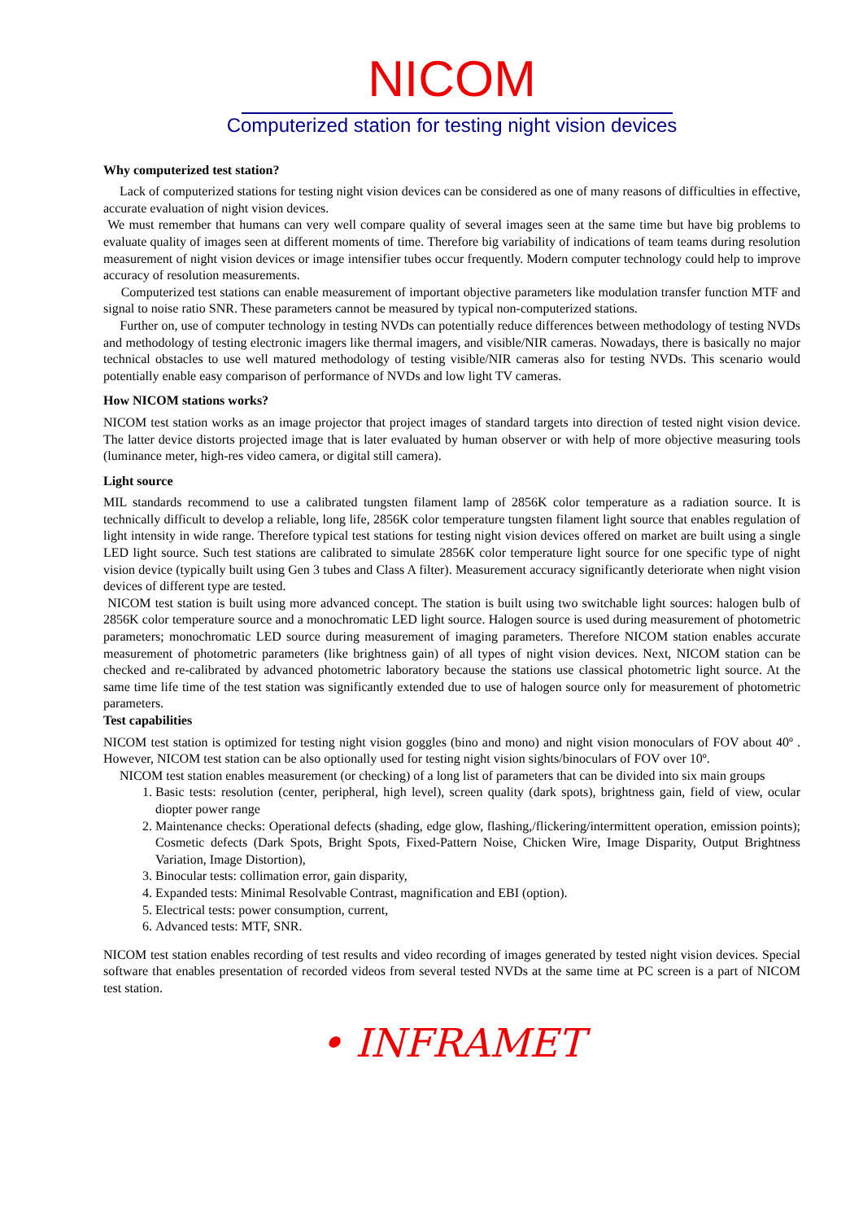NICOM
Computerized station for testing night vision devices
Why computerized test station?
Lack of computerized stations for testing night vision devices can be considered as one of many reasons of difficulties in effective, accurate evaluation of night vision devices.
We must remember that humans can very well compare quality of several images seen at the same time but have big problems to evaluate quality of images seen at different moments of time. Therefore big variability of indications of team teams during resolution measurement of night vision devices or image intensifier tubes occur frequently. Modern computer technology could help to improve accuracy of resolution measurements.
Computerized test stations can enable measurement of important objective parameters like modulation transfer function MTF and signal to noise ratio SNR. These parameters cannot be measured by typical non-computerized stations.
Further on, use of computer technology in testing NVDs can potentially reduce differences between methodology of testing NVDs and methodology of testing electronic imagers like thermal imagers, and visible/NIR cameras. Nowadays, there is basically no major technical obstacles to use well matured methodology of testing visible/NIR cameras also for testing NVDs. This scenario would potentially enable easy comparison of performance of NVDs and low light TV cameras.
How NICOM stations works?
NICOM test station works as an image projector that project images of standard targets into direction of tested night vision device. The latter device distorts projected image that is later evaluated by human observer or with help of more objective measuring tools (luminance meter, high-res video camera, or digital still camera).
Light source
MIL standards recommend to use a calibrated tungsten filament lamp of 2856K color temperature as a radiation source. It is technically difficult to develop a reliable, long life, 2856K color temperature tungsten filament light source that enables regulation of light intensity in wide range. Therefore typical test stations for testing night vision devices offered on market are built using a single LED light source. Such test stations are calibrated to simulate 2856K color temperature light source for one specific type of night vision device (typically built using Gen 3 tubes and Class A filter). Measurement accuracy significantly deteriorate when night vision devices of different type are tested.
NICOM test station is built using more advanced concept. The station is built using two switchable light sources: halogen bulb of 2856K color temperature source and a monochromatic LED light source. Halogen source is used during measurement of photometric parameters; monochromatic LED source during measurement of imaging parameters. Therefore NICOM station enables accurate measurement of photometric parameters (like brightness gain) of all types of night vision devices. Next, NICOM station can be checked and re-calibrated by advanced photometric laboratory because the stations use classical photometric light source. At the same time life time of the test station was significantly extended due to use of halogen source only for measurement of photometric parameters.
Test capabilities
NICOM test station is optimized for testing night vision goggles (bino and mono) and night vision monoculars of FOV about 40º . However, NICOM test station can be also optionally used for testing night vision sights/binoculars of FOV over 10º.
NICOM test station enables measurement (or checking) of a long list of parameters that can be divided into six main groups
1. Basic tests: resolution (center, peripheral, high level), screen quality (dark spots), brightness gain, field of view, ocular diopter power range
2. Maintenance checks: Operational defects (shading, edge glow, flashing,/flickering/intermittent operation, emission points); Cosmetic defects (Dark Spots, Bright Spots, Fixed-Pattern Noise, Chicken Wire, Image Disparity, Output Brightness Variation, Image Distortion),
3. Binocular tests: collimation error, gain disparity,
4. Expanded tests: Minimal Resolvable Contrast, magnification and EBI (option).
5. Electrical tests: power consumption, current,
6. Advanced tests: MTF, SNR.
NICOM test station enables recording of test results and video recording of images generated by tested night vision devices. Special software that enables presentation of recorded videos from several tested NVDs at the same time at PC screen is a part of NICOM test station.
• INFRAMET